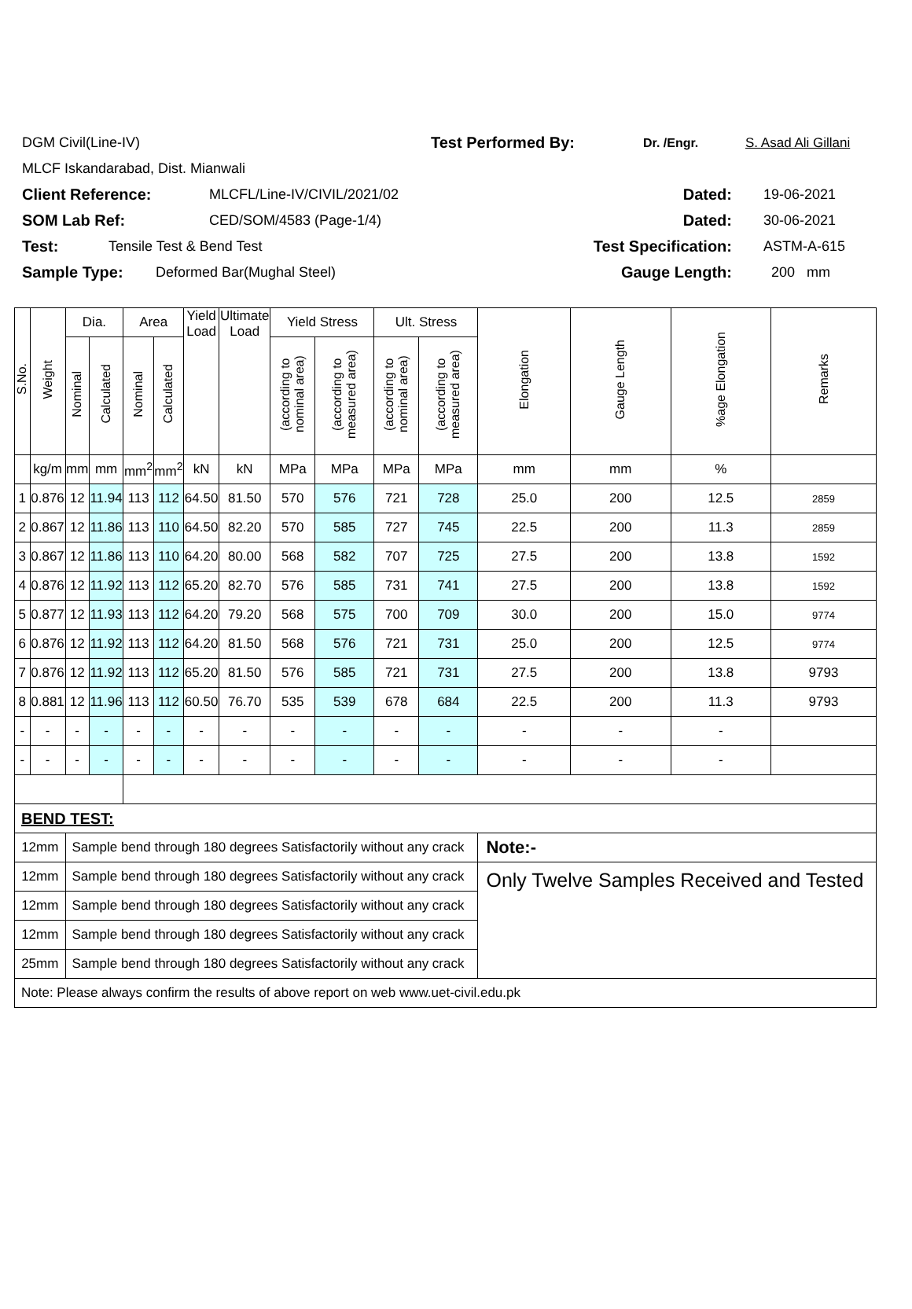DGM Civil(Line-IV) Test Performed By: Dr. /Engr. S. Asad Ali Gillani
MLCF Iskandarabad, Dist. Mianwali
Client Reference: MLCFL/Line-IV/CIVIL/2021/02 Dated: 19-06-2021
SOM Lab Ref: CED/SOM/4583 (Page-1/4) Dated: 30-06-2021
Test: Tensile Test & Bend Test Test Specification: ASTM-A-615
Sample Type: Deformed Bar(Mughal Steel) Gauge Length: 200 mm
| S.No. | Weight | Dia. | | Area | | Yield Load | Ultimate Load | Yield Stress | | Ult. Stress | | Elongation | Gauge Length | %age Elongation | Remarks |
| --- | --- | --- | --- | --- | --- | --- | --- | --- | --- | --- | --- | --- | --- | --- | --- |
| | | Nominal | Calculated | Nominal | Calculated | | | (according to nominal area) | (according to measured area) | (according to nominal area) | (according to measured area) | | | | |
| | kg/m | mm | mm | mm<sup>2</sup> | mm<sup>2</sup> | kN | kN | MPa | MPa | MPa | MPa | mm | mm | % | |
| 1 | 0.876 | 12 | 11.94 | 113 | 112 | 64.50 | 81.50 | 570 | 576 | 721 | 728 | 25.0 | 200 | 12.5 | 2859 |
| 2 | 0.867 | 12 | 11.86 | 113 | 110 | 64.50 | 82.20 | 570 | 585 | 727 | 745 | 22.5 | 200 | 11.3 | 2859 |
| 3 | 0.867 | 12 | 11.86 | 113 | 110 | 64.20 | 80.00 | 568 | 582 | 707 | 725 | 27.5 | 200 | 13.8 | 1592 |
| 4 | 0.876 | 12 | 11.92 | 113 | 112 | 65.20 | 82.70 | 576 | 585 | 731 | 741 | 27.5 | 200 | 13.8 | 1592 |
| 5 | 0.877 | 12 | 11.93 | 113 | 112 | 64.20 | 79.20 | 568 | 575 | 700 | 709 | 30.0 | 200 | 15.0 | 9774 |
| 6 | 0.876 | 12 | 11.92 | 113 | 112 | 64.20 | 81.50 | 568 | 576 | 721 | 731 | 25.0 | 200 | 12.5 | 9774 |
| 7 | 0.876 | 12 | 11.92 | 113 | 112 | 65.20 | 81.50 | 576 | 585 | 721 | 731 | 27.5 | 200 | 13.8 | 9793 |
| 8 | 0.881 | 12 | 11.96 | 113 | 112 | 60.50 | 76.70 | 535 | 539 | 678 | 684 | 22.5 | 200 | 11.3 | 9793 |
| - | - | - | - | - | - | - | - | - | - | - | - | - | - | - | |
| - | - | - | - | - | - | - | - | - | - | - | - | - | - | - | |
| BEND TEST: | | | | | | | | | | | | | | | |
| 12mm | | Sample bend through 180 degrees Satisfactorily without any crack | | | | | | | | | | Note:- | | | |
| 12mm | | Sample bend through 180 degrees Satisfactorily without any crack | | | | | | | | | | Only Twelve Samples Received and Tested | | | |
| 12mm | | Sample bend through 180 degrees Satisfactorily without any crack | | | | | | | | | | | | | |
| 12mm | | Sample bend through 180 degrees Satisfactorily without any crack | | | | | | | | | | | | | |
| 25mm | | Sample bend through 180 degrees Satisfactorily without any crack | | | | | | | | | | | | | |
| Note: Please always confirm the results of above report on web www.uet-civil.edu.pk | | | | | | | | | | | | | | | |